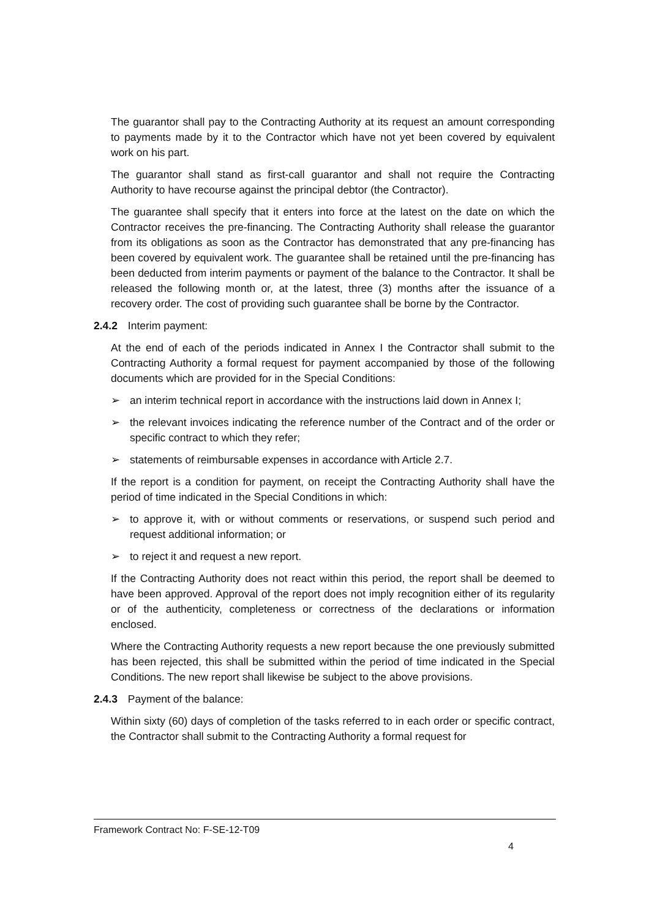The guarantor shall pay to the Contracting Authority at its request an amount corresponding to payments made by it to the Contractor which have not yet been covered by equivalent work on his part.
The guarantor shall stand as first-call guarantor and shall not require the Contracting Authority to have recourse against the principal debtor (the Contractor).
The guarantee shall specify that it enters into force at the latest on the date on which the Contractor receives the pre-financing. The Contracting Authority shall release the guarantor from its obligations as soon as the Contractor has demonstrated that any pre-financing has been covered by equivalent work. The guarantee shall be retained until the pre-financing has been deducted from interim payments or payment of the balance to the Contractor. It shall be released the following month or, at the latest, three (3) months after the issuance of a recovery order. The cost of providing such guarantee shall be borne by the Contractor.
2.4.2 Interim payment:
At the end of each of the periods indicated in Annex I the Contractor shall submit to the Contracting Authority a formal request for payment accompanied by those of the following documents which are provided for in the Special Conditions:
➢ an interim technical report in accordance with the instructions laid down in Annex I;
➢ the relevant invoices indicating the reference number of the Contract and of the order or specific contract to which they refer;
➢ statements of reimbursable expenses in accordance with Article 2.7.
If the report is a condition for payment, on receipt the Contracting Authority shall have the period of time indicated in the Special Conditions in which:
➢ to approve it, with or without comments or reservations, or suspend such period and request additional information; or
➢ to reject it and request a new report.
If the Contracting Authority does not react within this period, the report shall be deemed to have been approved. Approval of the report does not imply recognition either of its regularity or of the authenticity, completeness or correctness of the declarations or information enclosed.
Where the Contracting Authority requests a new report because the one previously submitted has been rejected, this shall be submitted within the period of time indicated in the Special Conditions. The new report shall likewise be subject to the above provisions.
2.4.3 Payment of the balance:
Within sixty (60) days of completion of the tasks referred to in each order or specific contract, the Contractor shall submit to the Contracting Authority a formal request for
Framework Contract No: F-SE-12-T09
4